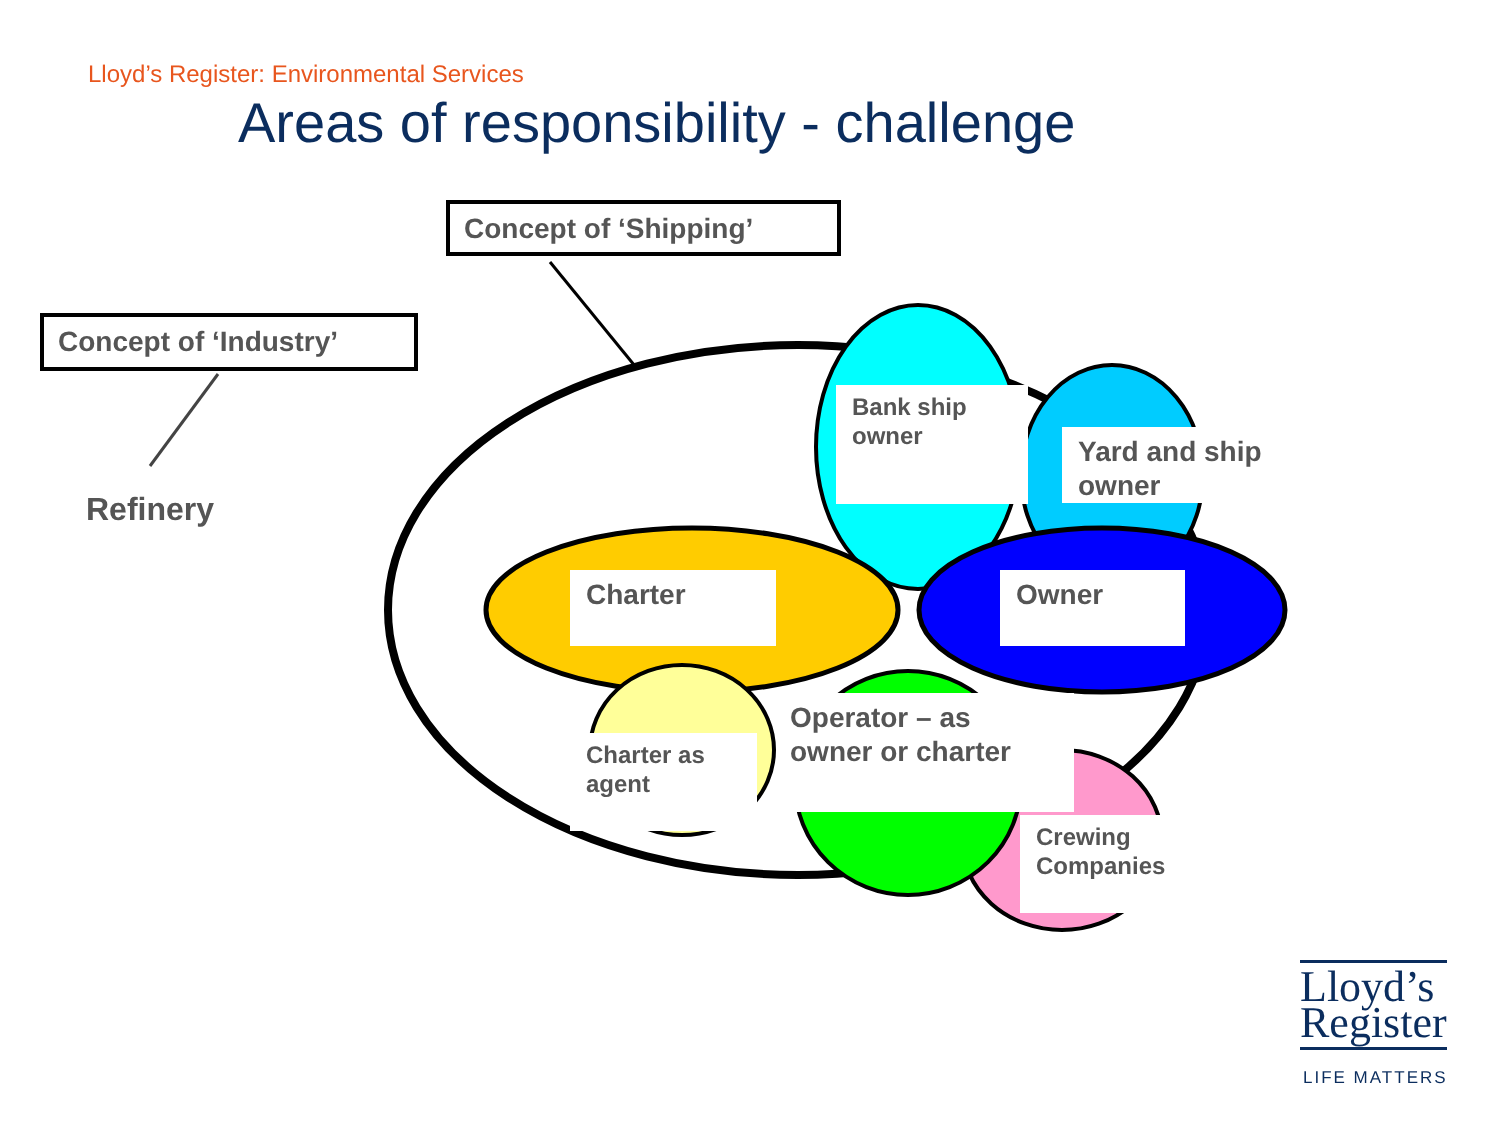Lloyd’s Register: Environmental Services
Areas of responsibility - challenge
Concept of ‘Shipping’
Concept of ‘Industry’
Refinery
Bank ship owner
Yard and ship owner
Charter Owner
Charter as agent
Operator – as owner or charter
Crewing Companies
Lloyd’s
Register
LIFE MATTERS